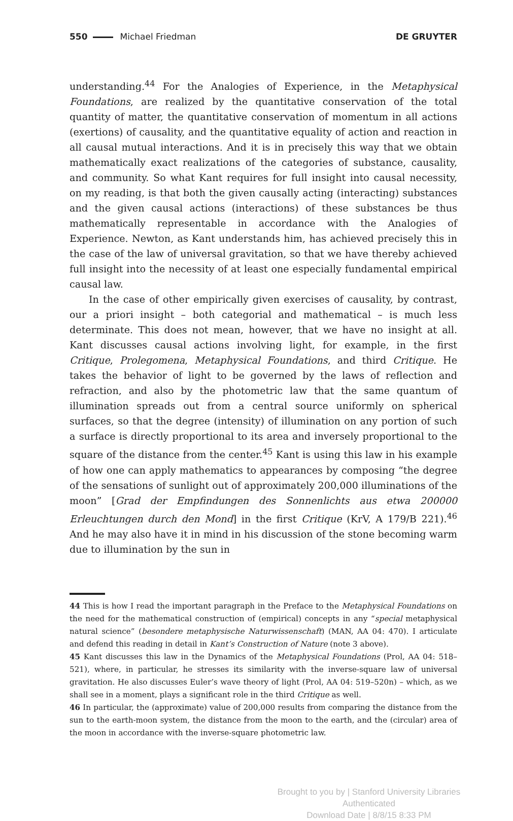550 Michael Friedman DE GRUYTER
understanding.<sup>44</sup> For the Analogies of Experience, in the Metaphysical Foundations, are realized by the quantitative conservation of the total quantity of matter, the quantitative conservation of momentum in all actions (exertions) of causality, and the quantitative equality of action and reaction in all causal mutual interactions. And it is in precisely this way that we obtain mathematically exact realizations of the categories of substance, causality, and community. So what Kant requires for full insight into causal necessity, on my reading, is that both the given causally acting (interacting) substances and the given causal actions (interactions) of these substances be thus mathematically representable in accordance with the Analogies of Experience. Newton, as Kant understands him, has achieved precisely this in the case of the law of universal gravitation, so that we have thereby achieved full insight into the necessity of at least one especially fundamental empirical causal law.
In the case of other empirically given exercises of causality, by contrast, our a priori insight – both categorial and mathematical – is much less determinate. This does not mean, however, that we have no insight at all. Kant discusses causal actions involving light, for example, in the first Critique, Prolegomena, Metaphysical Foundations, and third Critique. He takes the behavior of light to be governed by the laws of reflection and refraction, and also by the photometric law that the same quantum of illumination spreads out from a central source uniformly on spherical surfaces, so that the degree (intensity) of illumination on any portion of such a surface is directly proportional to its area and inversely proportional to the square of the distance from the center.<sup>45</sup> Kant is using this law in his example of how one can apply mathematics to appearances by composing “the degree of the sensations of sunlight out of approximately 200,000 illuminations of the moon” [Grad der Empfindungen des Sonnenlichts aus etwa 200000 Erleuchtungen durch den Mond] in the first Critique (KrV, A 179/B 221).<sup>46</sup> And he may also have it in mind in his discussion of the stone becoming warm due to illumination by the sun in
44 This is how I read the important paragraph in the Preface to the Metaphysical Foundations on the need for the mathematical construction of (empirical) concepts in any “special metaphysical natural science” (besondere metaphysische Naturwissenschaft) (MAN, AA 04: 470). I articulate and defend this reading in detail in Kant’s Construction of Nature (note 3 above).
45 Kant discusses this law in the Dynamics of the Metaphysical Foundations (Prol, AA 04: 518–521), where, in particular, he stresses its similarity with the inverse-square law of universal gravitation. He also discusses Euler’s wave theory of light (Prol, AA 04: 519–520n) – which, as we shall see in a moment, plays a significant role in the third Critique as well.
46 In particular, the (approximate) value of 200,000 results from comparing the distance from the sun to the earth-moon system, the distance from the moon to the earth, and the (circular) area of the moon in accordance with the inverse-square photometric law.
Brought to you by | Stanford University Libraries
Authenticated
Download Date | 8/8/15 8:33 PM